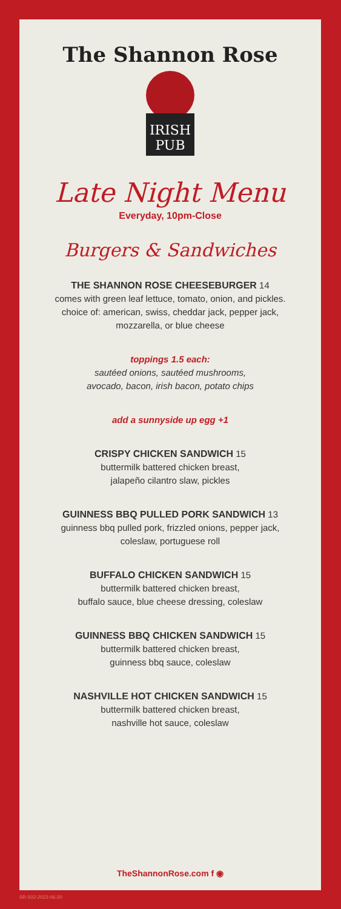IRISH
PUB
The Shannon Rose
Late Night Menu
Everyday, 10pm-Close
Burgers & Sandwiches
THE SHANNON ROSE CHEESEBURGER 14
comes with green leaf lettuce, tomato, onion, and pickles.
choice of: american, swiss, cheddar jack, pepper jack,
mozzarella, or blue cheese
toppings 1.5 each:
sautéed onions, sautéed mushrooms,
avocado, bacon, irish bacon, potato chips
add a sunnyside up egg +1
CRISPY CHICKEN SANDWICH 15
buttermilk battered chicken breast,
jalapeño cilantro slaw, pickles
GUINNESS BBQ PULLED PORK SANDWICH 13
guinness bbq pulled pork, frizzled onions, pepper jack,
coleslaw, portuguese roll
BUFFALO CHICKEN SANDWICH 15
buttermilk battered chicken breast,
buffalo sauce, blue cheese dressing, coleslaw
GUINNESS BBQ CHICKEN SANDWICH 15
buttermilk battered chicken breast,
guinness bbq sauce, coleslaw
NASHVILLE HOT CHICKEN SANDWICH 15
buttermilk battered chicken breast,
nashville hot sauce, coleslaw
TheShannonRose.com f ◉
SR-502-2022-06-20